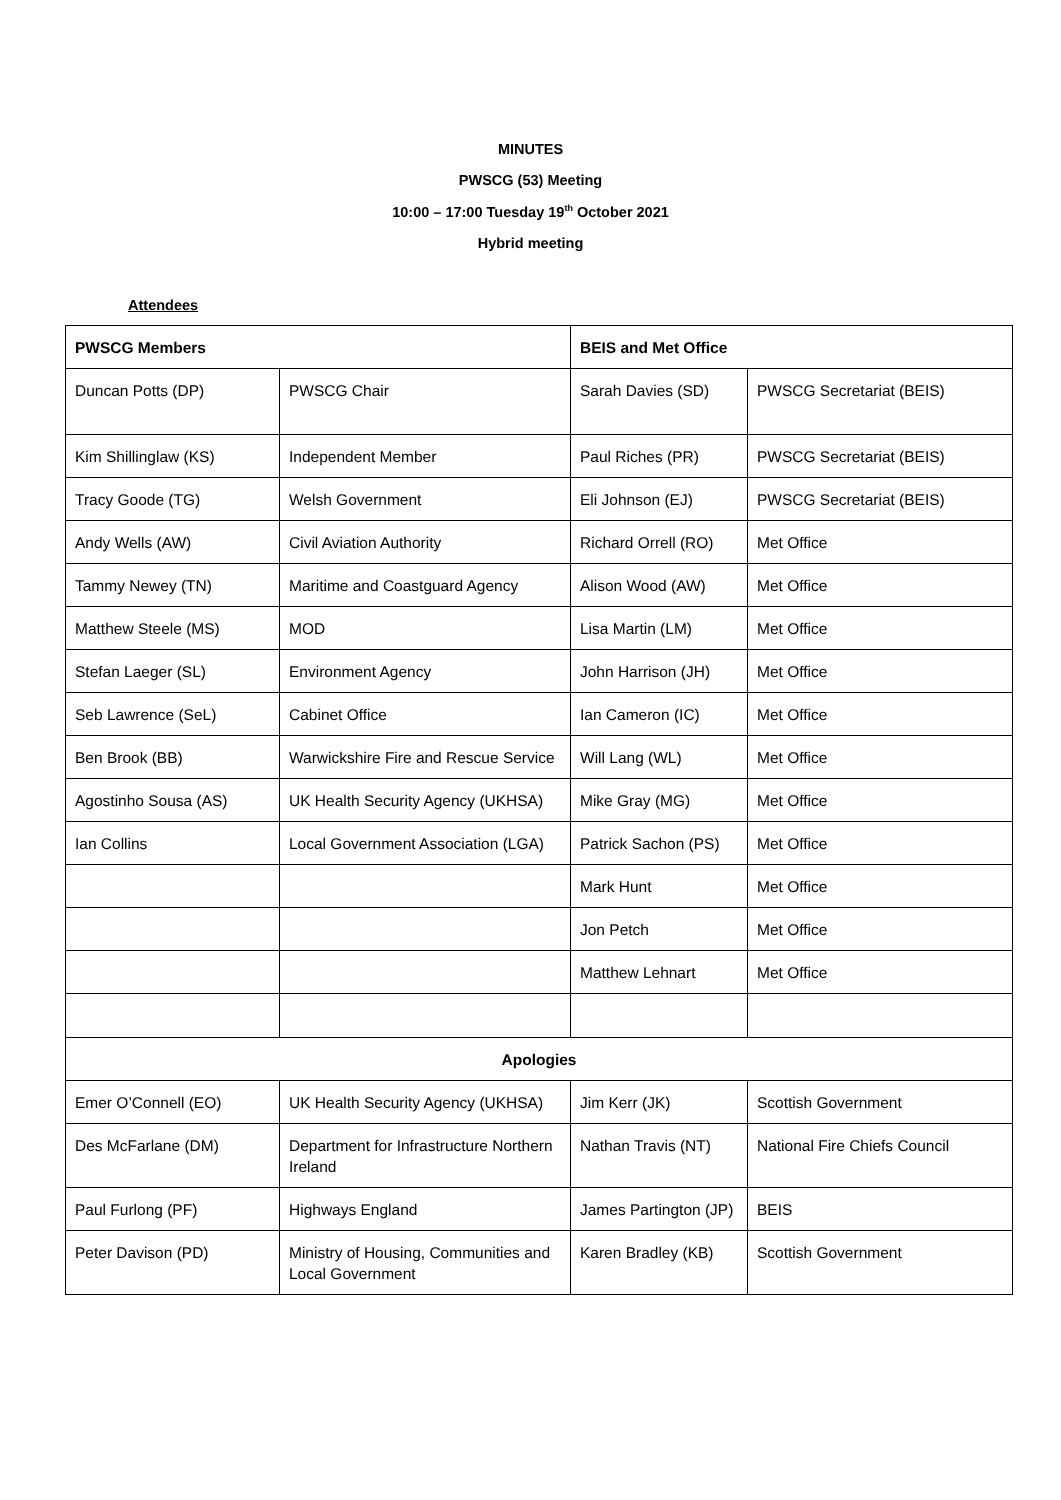MINUTES
PWSCG (53) Meeting
10:00 – 17:00 Tuesday 19<sup>th</sup> October 2021
Hybrid meeting
Attendees
| PWSCG Members | | BEIS and Met Office | |
| --- | --- | --- | --- |
| Duncan Potts (DP) | PWSCG Chair | Sarah Davies (SD) | PWSCG Secretariat (BEIS) |
| Kim Shillinglaw (KS) | Independent Member | Paul Riches (PR) | PWSCG Secretariat (BEIS) |
| Tracy Goode (TG) | Welsh Government | Eli Johnson (EJ) | PWSCG Secretariat (BEIS) |
| Andy Wells (AW) | Civil Aviation Authority | Richard Orrell (RO) | Met Office |
| Tammy Newey (TN) | Maritime and Coastguard Agency | Alison Wood (AW) | Met Office |
| Matthew Steele (MS) | MOD | Lisa Martin (LM) | Met Office |
| Stefan Laeger (SL) | Environment Agency | John Harrison (JH) | Met Office |
| Seb Lawrence (SeL) | Cabinet Office | Ian Cameron (IC) | Met Office |
| Ben Brook (BB) | Warwickshire Fire and Rescue Service | Will Lang (WL) | Met Office |
| Agostinho Sousa (AS) | UK Health Security Agency (UKHSA) | Mike Gray (MG) | Met Office |
| Ian Collins | Local Government Association (LGA) | Patrick Sachon (PS) | Met Office |
| | | Mark Hunt | Met Office |
| | | Jon Petch | Met Office |
| | | Matthew Lehnart | Met Office |
| Apologies | | | |
| Emer O’Connell (EO) | UK Health Security Agency (UKHSA) | Jim Kerr (JK) | Scottish Government |
| Des McFarlane (DM) | Department for Infrastructure Northern Ireland | Nathan Travis (NT) | National Fire Chiefs Council |
| Paul Furlong (PF) | Highways England | James Partington (JP) | BEIS |
| Peter Davison (PD) | Ministry of Housing, Communities and Local Government | Karen Bradley (KB) | Scottish Government |